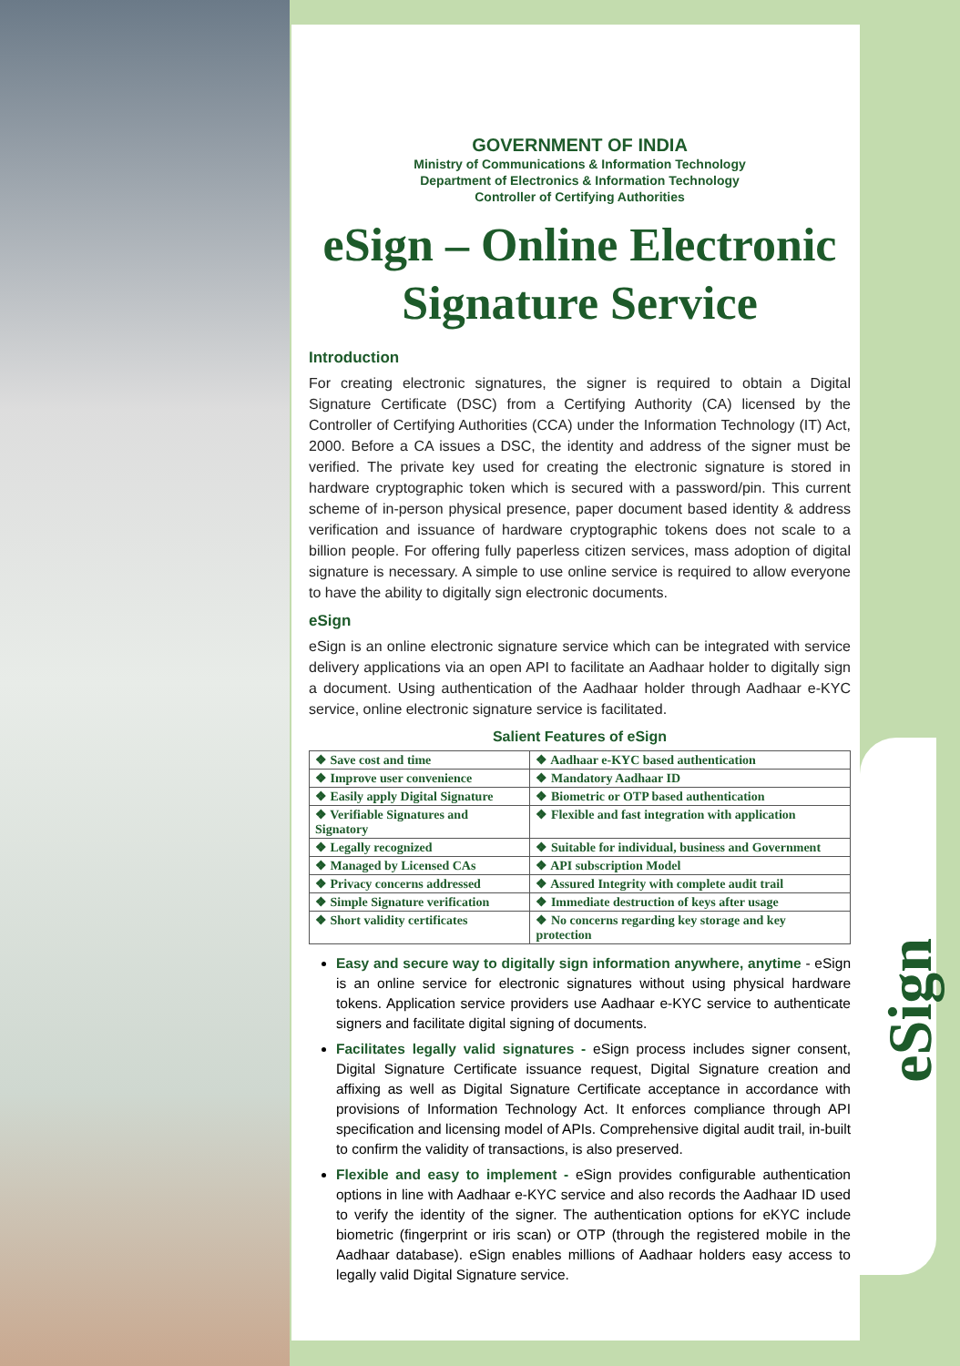eSign
GOVERNMENT OF INDIA
Ministry of Communications & Information Technology
Department of Electronics & Information Technology
Controller of Certifying Authorities
eSign – Online Electronic Signature Service
Introduction
For creating electronic signatures, the signer is required to obtain a Digital Signature Certificate (DSC) from a Certifying Authority (CA) licensed by the Controller of Certifying Authorities (CCA) under the Information Technology (IT) Act, 2000. Before a CA issues a DSC, the identity and address of the signer must be verified. The private key used for creating the electronic signature is stored in hardware cryptographic token which is secured with a password/pin. This current scheme of in-person physical presence, paper document based identity & address verification and issuance of hardware cryptographic tokens does not scale to a billion people. For offering fully paperless citizen services, mass adoption of digital signature is necessary. A simple to use online service is required to allow everyone to have the ability to digitally sign electronic documents.
eSign
eSign is an online electronic signature service which can be integrated with service delivery applications via an open API to facilitate an Aadhaar holder to digitally sign a document. Using authentication of the Aadhaar holder through Aadhaar e-KYC service, online electronic signature service is facilitated.
Salient Features of eSign
| ❖ Save cost and time | ❖ Aadhaar e-KYC based authentication |
| ❖ Improve user convenience | ❖ Mandatory Aadhaar ID |
| ❖ Easily apply Digital Signature | ❖ Biometric or OTP based authentication |
| ❖ Verifiable Signatures and Signatory | ❖ Flexible and fast integration with application |
| ❖ Legally recognized | ❖ Suitable for individual, business and Government |
| ❖ Managed by Licensed CAs | ❖ API subscription Model |
| ❖ Privacy concerns addressed | ❖ Assured Integrity with complete audit trail |
| ❖ Simple Signature verification | ❖ Immediate destruction of keys after usage |
| ❖ Short validity certificates | ❖ No concerns regarding key storage and key protection |
Easy and secure way to digitally sign information anywhere, anytime - eSign is an online service for electronic signatures without using physical hardware tokens. Application service providers use Aadhaar e-KYC service to authenticate signers and facilitate digital signing of documents.
Facilitates legally valid signatures - eSign process includes signer consent, Digital Signature Certificate issuance request, Digital Signature creation and affixing as well as Digital Signature Certificate acceptance in accordance with provisions of Information Technology Act. It enforces compliance through API specification and licensing model of APIs. Comprehensive digital audit trail, in-built to confirm the validity of transactions, is also preserved.
Flexible and easy to implement - eSign provides configurable authentication options in line with Aadhaar e-KYC service and also records the Aadhaar ID used to verify the identity of the signer. The authentication options for eKYC include biometric (fingerprint or iris scan) or OTP (through the registered mobile in the Aadhaar database). eSign enables millions of Aadhaar holders easy access to legally valid Digital Signature service.